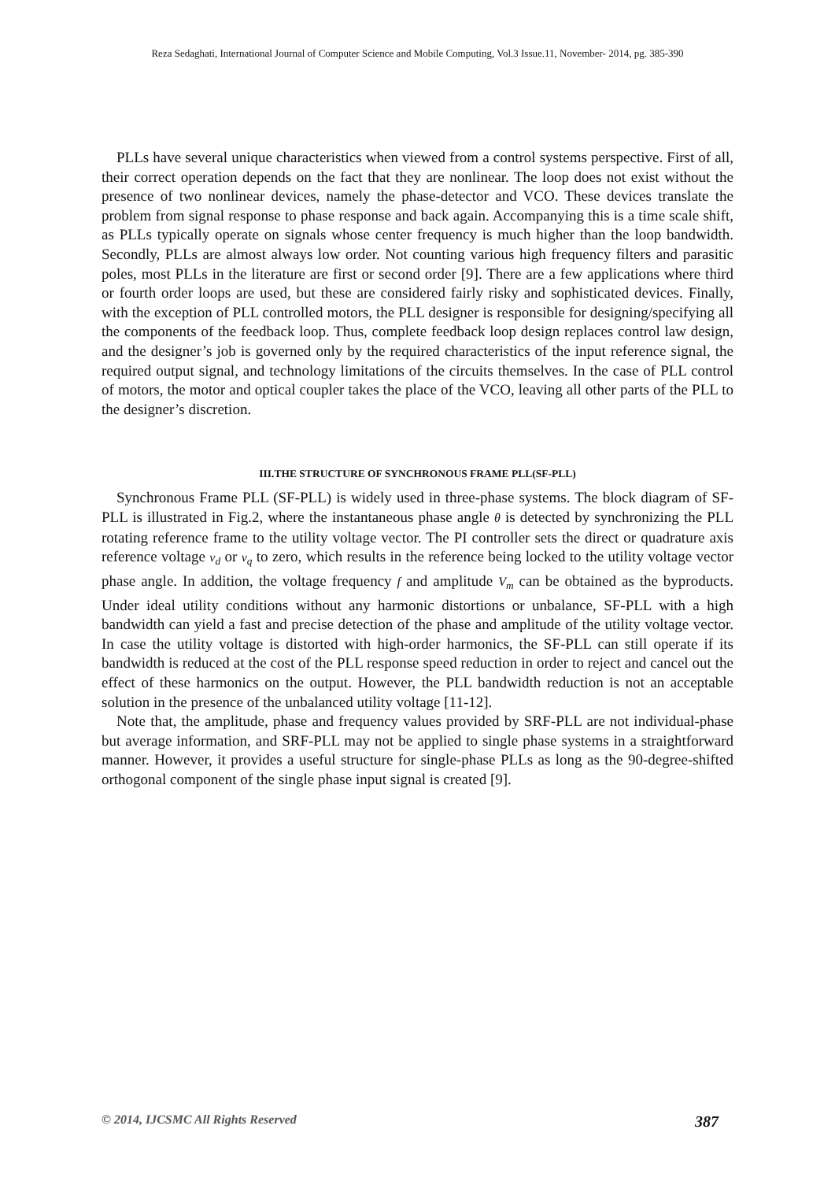Reza Sedaghati, International Journal of Computer Science and Mobile Computing, Vol.3 Issue.11, November- 2014, pg. 385-390
PLLs have several unique characteristics when viewed from a control systems perspective. First of all, their correct operation depends on the fact that they are nonlinear. The loop does not exist without the presence of two nonlinear devices, namely the phase-detector and VCO. These devices translate the problem from signal response to phase response and back again. Accompanying this is a time scale shift, as PLLs typically operate on signals whose center frequency is much higher than the loop bandwidth. Secondly, PLLs are almost always low order. Not counting various high frequency filters and parasitic poles, most PLLs in the literature are first or second order [9]. There are a few applications where third or fourth order loops are used, but these are considered fairly risky and sophisticated devices. Finally, with the exception of PLL controlled motors, the PLL designer is responsible for designing/specifying all the components of the feedback loop. Thus, complete feedback loop design replaces control law design, and the designer’s job is governed only by the required characteristics of the input reference signal, the required output signal, and technology limitations of the circuits themselves. In the case of PLL control of motors, the motor and optical coupler takes the place of the VCO, leaving all other parts of the PLL to the designer’s discretion.
III.THE STRUCTURE OF SYNCHRONOUS FRAME PLL(SF-PLL)
Synchronous Frame PLL (SF-PLL) is widely used in three-phase systems. The block diagram of SF-PLL is illustrated in Fig.2, where the instantaneous phase angle θ is detected by synchronizing the PLL rotating reference frame to the utility voltage vector. The PI controller sets the direct or quadrature axis reference voltage v<sub>d</sub> or v<sub>q</sub> to zero, which results in the reference being locked to the utility voltage vector phase angle. In addition, the voltage frequency f and amplitude V<sub>m</sub> can be obtained as the byproducts. Under ideal utility conditions without any harmonic distortions or unbalance, SF-PLL with a high bandwidth can yield a fast and precise detection of the phase and amplitude of the utility voltage vector. In case the utility voltage is distorted with high-order harmonics, the SF-PLL can still operate if its bandwidth is reduced at the cost of the PLL response speed reduction in order to reject and cancel out the effect of these harmonics on the output. However, the PLL bandwidth reduction is not an acceptable solution in the presence of the unbalanced utility voltage [11-12].
Note that, the amplitude, phase and frequency values provided by SRF-PLL are not individual-phase but average information, and SRF-PLL may not be applied to single phase systems in a straightforward manner. However, it provides a useful structure for single-phase PLLs as long as the 90-degree-shifted orthogonal component of the single phase input signal is created [9].
© 2014, IJCSMC All Rights Reserved 387